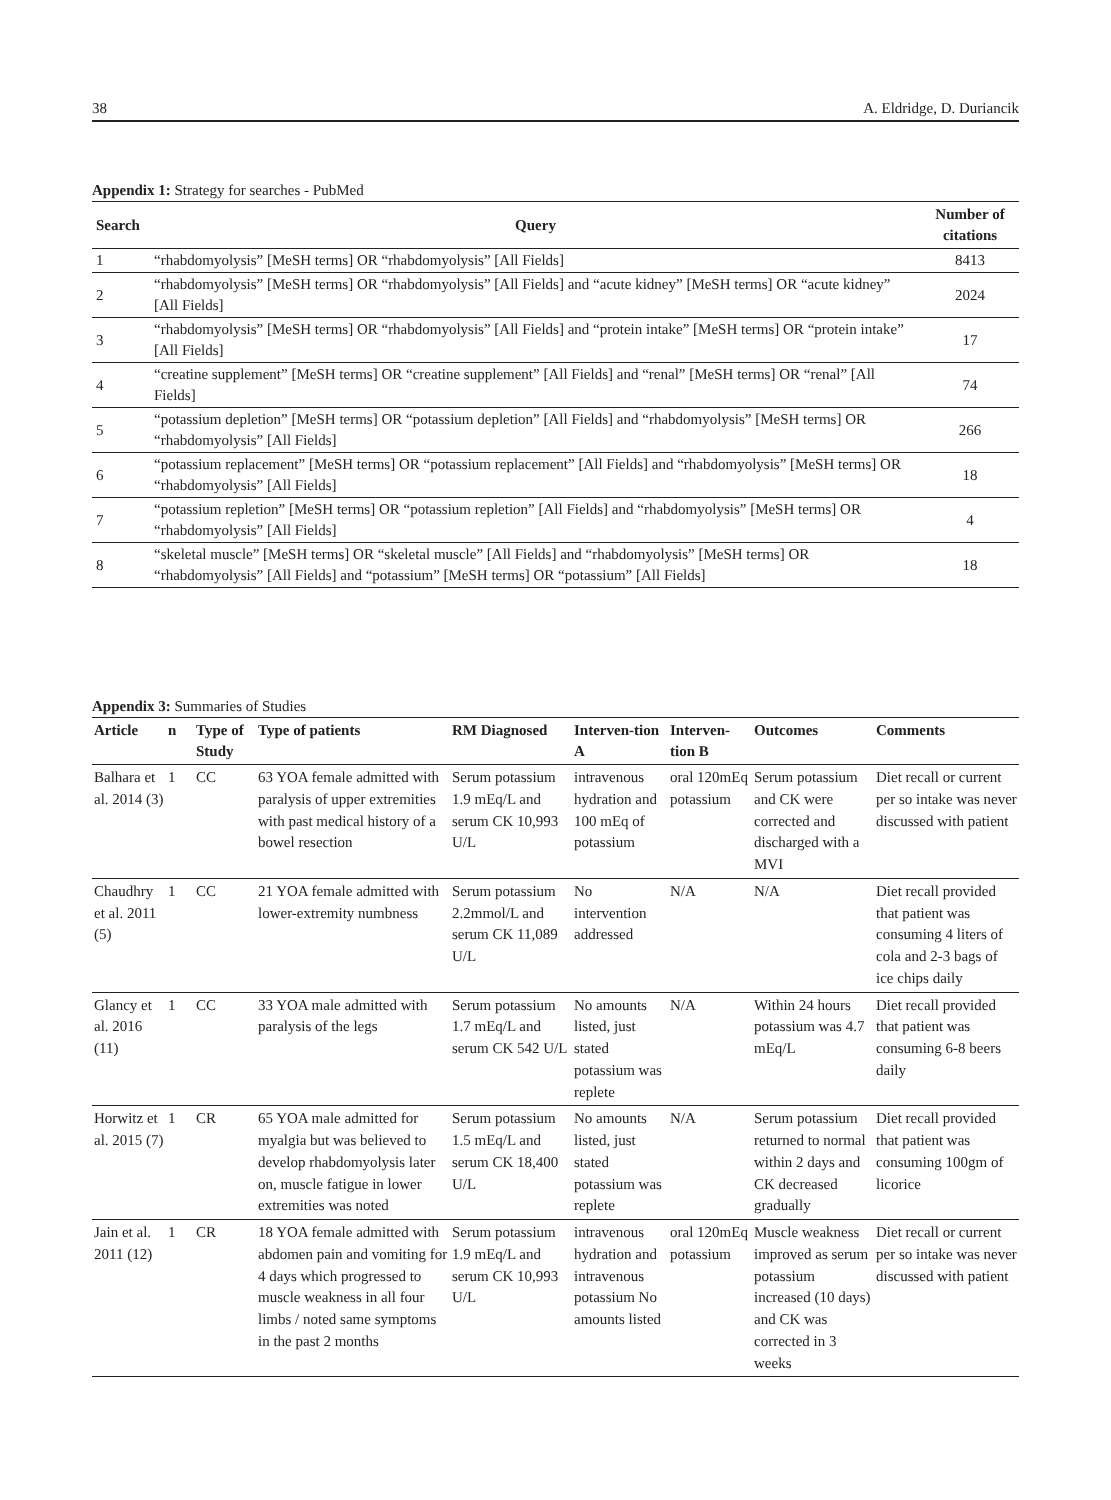38 A. Eldridge, D. Duriancik
Appendix 1: Strategy for searches - PubMed
| Search | Query | Number of citations |
| --- | --- | --- |
| 1 | “rhabdomyolysis” [MeSH terms] OR “rhabdomyolysis” [All Fields] | 8413 |
| 2 | “rhabdomyolysis” [MeSH terms] OR “rhabdomyolysis” [All Fields] and “acute kidney” [MeSH terms] OR “acute kidney” [All Fields] | 2024 |
| 3 | “rhabdomyolysis” [MeSH terms] OR “rhabdomyolysis” [All Fields] and “protein intake” [MeSH terms] OR “protein intake” [All Fields] | 17 |
| 4 | “creatine supplement” [MeSH terms] OR “creatine supplement” [All Fields] and “renal” [MeSH terms] OR “renal” [All Fields] | 74 |
| 5 | “potassium depletion” [MeSH terms] OR “potassium depletion” [All Fields] and “rhabdomyolysis” [MeSH terms] OR “rhabdomyolysis” [All Fields] | 266 |
| 6 | “potassium replacement” [MeSH terms] OR “potassium replacement” [All Fields] and “rhabdomyolysis” [MeSH terms] OR “rhabdomyolysis” [All Fields] | 18 |
| 7 | “potassium repletion” [MeSH terms] OR “potassium repletion” [All Fields] and “rhabdomyolysis” [MeSH terms] OR “rhabdomyolysis” [All Fields] | 4 |
| 8 | “skeletal muscle” [MeSH terms] OR “skeletal muscle” [All Fields] and “rhabdomyolysis” [MeSH terms] OR “rhabdomyolysis” [All Fields] and “potassium” [MeSH terms] OR “potassium” [All Fields] | 18 |
Appendix 3: Summaries of Studies
| Article | n | Type of Study | Type of patients | RM Diagnosed | Interven-tion A | Interven-tion B | Outcomes | Comments |
| --- | --- | --- | --- | --- | --- | --- | --- | --- |
| Balhara et al. 2014 (3) | 1 | CC | 63 YOA female admitted with paralysis of upper extremities with past medical history of a bowel resection | Serum potassium 1.9 mEq/L and serum CK 10,993 U/L | intravenous hydration and 100 mEq of potassium | oral 120mEq potassium | Serum potassium and CK were corrected and discharged with a MVI | Diet recall or current per so intake was never discussed with patient |
| Chaudhry et al. 2011 (5) | 1 | CC | 21 YOA female admitted with lower-extremity numbness | Serum potassium 2.2mmol/L and serum CK 11,089 U/L | No intervention addressed | N/A | N/A | Diet recall provided that patient was consuming 4 liters of cola and 2-3 bags of ice chips daily |
| Glancy et al. 2016 (11) | 1 | CC | 33 YOA male admitted with paralysis of the legs | Serum potassium 1.7 mEq/L and serum CK 542 U/L | No amounts listed, just stated potassium was replete | N/A | Within 24 hours potassium was 4.7 mEq/L | Diet recall provided that patient was consuming 6-8 beers daily |
| Horwitz et al. 2015 (7) | 1 | CR | 65 YOA male admitted for myalgia but was believed to develop rhabdomyolysis later on, muscle fatigue in lower extremities was noted | Serum potassium 1.5 mEq/L and serum CK 18,400 U/L | No amounts listed, just stated potassium was replete | N/A | Serum potassium returned to normal within 2 days and CK decreased gradually | Diet recall provided that patient was consuming 100gm of licorice |
| Jain et al. 2011 (12) | 1 | CR | 18 YOA female admitted with abdomen pain and vomiting for 4 days which progressed to muscle weakness in all four limbs / noted same symptoms in the past 2 months | Serum potassium 1.9 mEq/L and serum CK 10,993 U/L | intravenous hydration and intravenous potassium No amounts listed | oral 120mEq potassium | Muscle weakness improved as serum potassium increased (10 days) and CK was corrected in 3 weeks | Diet recall or current per so intake was never discussed with patient |